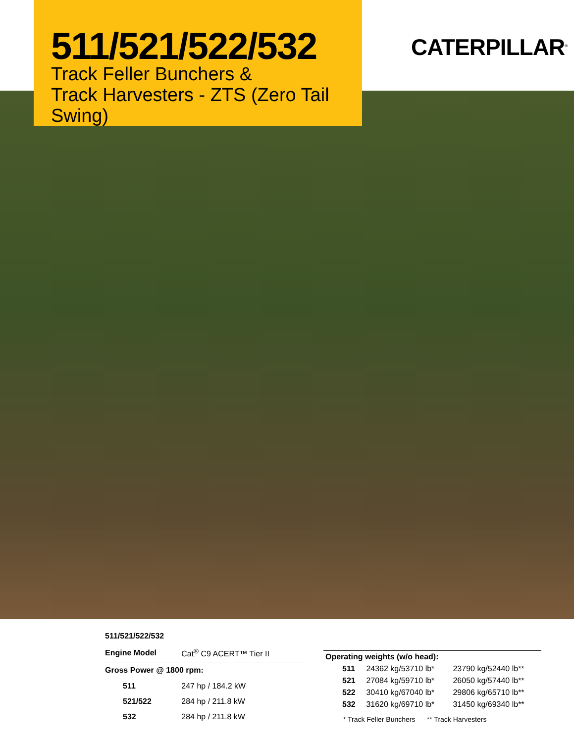511/521/522/532
Track Feller Bunchers &
Track Harvesters - ZTS (Zero Tail Swing)
CATERPILLAR<sup>®</sup>
| 511/521/522/532 | |
| Engine Model | Cat<sup>®</sup> C9 ACERT™ Tier II |
| Gross Power @ 1800 rpm: | |
| 511 | 247 hp / 184.2 kW |
| 521/522 | 284 hp / 211.8 kW |
| 532 | 284 hp / 211.8 kW |
| Operating weights (w/o head): | | |
| 511 | 24362 kg/53710 lb* | 23790 kg/52440 lb** |
| 521 | 27084 kg/59710 lb* | 26050 kg/57440 lb** |
| 522 | 30410 kg/67040 lb* | 29806 kg/65710 lb** |
| 532 | 31620 kg/69710 lb* | 31450 kg/69340 lb** |
| * Track Feller Bunchers ** Track Harvesters | | |